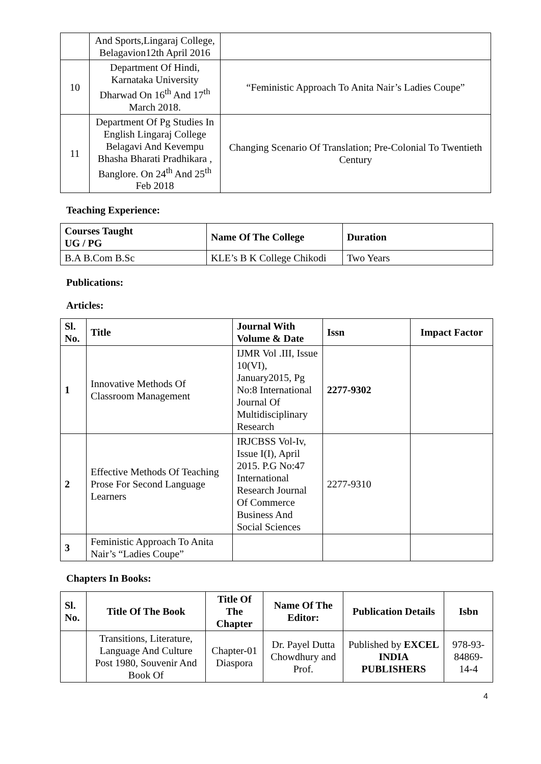| | And Sports,Lingaraj College, Belagavion12th April 2016 | |
| 10 | Department Of Hindi, Karnataka University Dharwad On 16<sup>th</sup> And 17<sup>th</sup> March 2018. | “Feministic Approach To Anita Nair’s Ladies Coupe” |
| 11 | Department Of Pg Studies In English Lingaraj College Belagavi And Kevempu Bhasha Bharati Pradhikara , Banglore. On 24<sup>th</sup> And 25<sup>th</sup> Feb 2018 | Changing Scenario Of Translation; Pre-Colonial To Twentieth Century |
Teaching Experience:
| Courses Taught UG / PG | Name Of The College | Duration |
| --- | --- | --- |
| B.A B.Com B.Sc | KLE’s B K College Chikodi | Two Years |
Publications:
Articles:
| Sl. No. | Title | Journal With Volume & Date | Issn | Impact Factor |
| --- | --- | --- | --- | --- |
| 1 | Innovative Methods Of Classroom Management | IJMR Vol .III, Issue 10(VI), January2015, Pg No:8 International Journal Of Multidisciplinary Research | 2277-9302 | |
| 2 | Effective Methods Of Teaching Prose For Second Language Learners | IRJCBSS Vol-Iv, Issue I(I), April 2015. P.G No:47 International Research Journal Of Commerce Business And Social Sciences | 2277-9310 | |
| 3 | Feministic Approach To Anita Nair’s “Ladies Coupe” | | | |
Chapters In Books:
| Sl. No. | Title Of The Book | Title Of The Chapter | Name Of The Editor: | Publication Details | Isbn |
| --- | --- | --- | --- | --- | --- |
| | Transitions, Literature, Language And Culture Post 1980, Souvenir And Book Of | Chapter-01 Diaspora | Dr. Payel Dutta Chowdhury and Prof. | Published by EXCEL INDIA PUBLISHERS | 978-93-84869-14-4 |
4